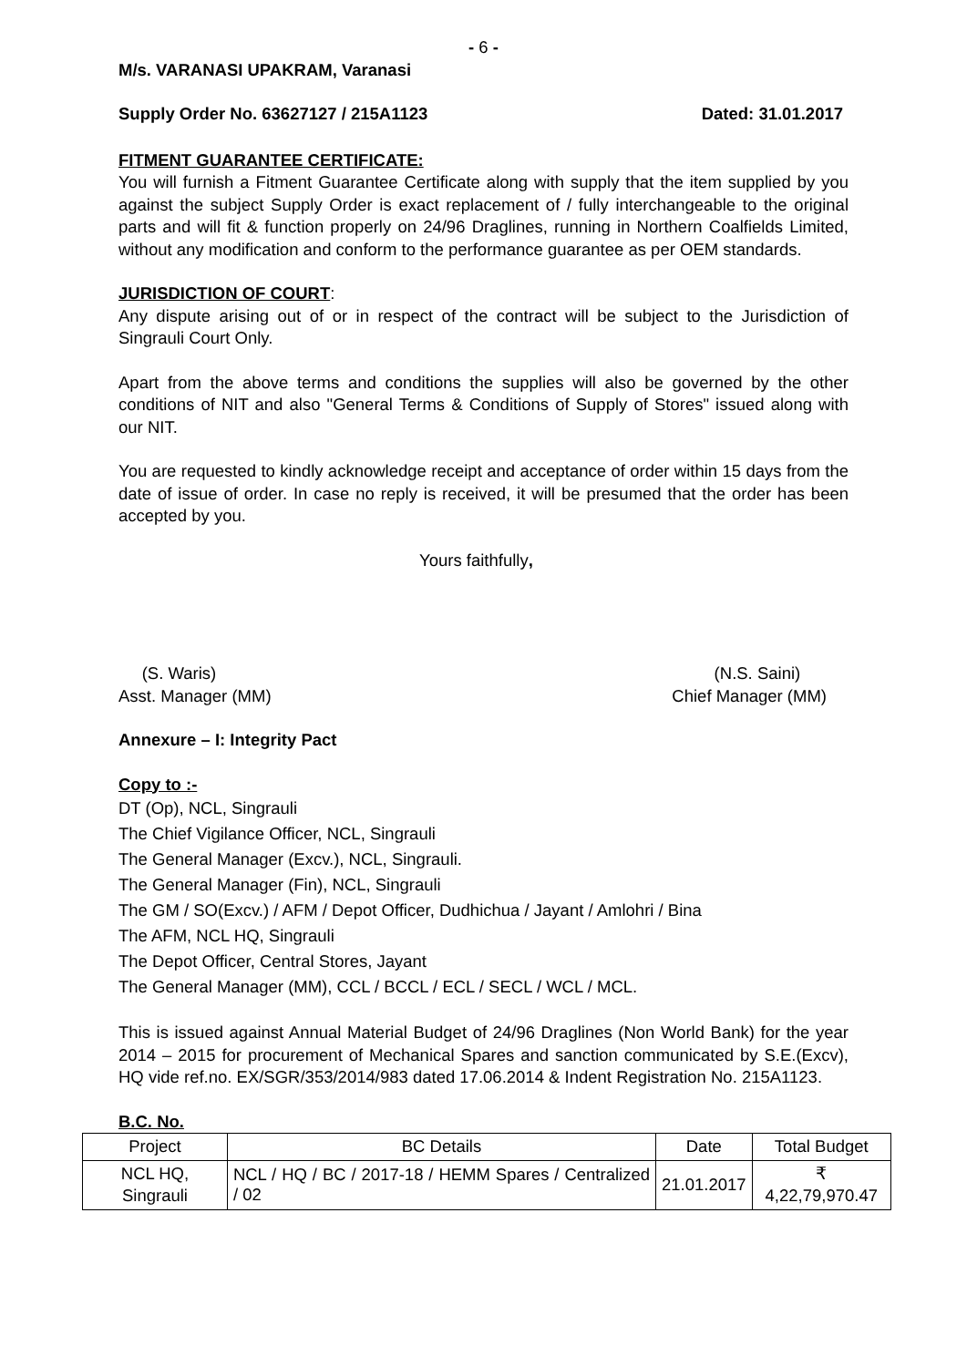- 6 -
M/s. VARANASI UPAKRAM, Varanasi
Supply Order No. 63627127 / 215A1123 Dated: 31.01.2017
FITMENT GUARANTEE CERTIFICATE:
You will furnish a Fitment Guarantee Certificate along with supply that the item supplied by you against the subject Supply Order is exact replacement of / fully interchangeable to the original parts and will fit & function properly on 24/96 Draglines, running in Northern Coalfields Limited, without any modification and conform to the performance guarantee as per OEM standards.
JURISDICTION OF COURT:
Any dispute arising out of or in respect of the contract will be subject to the Jurisdiction of Singrauli Court Only.
Apart from the above terms and conditions the supplies will also be governed by the other conditions of NIT and also "General Terms & Conditions of Supply of Stores" issued along with our NIT.
You are requested to kindly acknowledge receipt and acceptance of order within 15 days from the date of issue of order. In case no reply is received, it will be presumed that the order has been accepted by you.
Yours faithfully,
(S. Waris)
Asst. Manager (MM)
(N.S. Saini)
Chief Manager (MM)
Annexure – I: Integrity Pact
Copy to :-
DT (Op), NCL, Singrauli
The Chief Vigilance Officer, NCL, Singrauli
The General Manager (Excv.), NCL, Singrauli.
The General Manager (Fin), NCL, Singrauli
The GM / SO(Excv.) / AFM / Depot Officer, Dudhichua / Jayant / Amlohri / Bina
The AFM, NCL HQ, Singrauli
The Depot Officer, Central Stores, Jayant
The General Manager (MM), CCL / BCCL / ECL / SECL / WCL / MCL.
This is issued against Annual Material Budget of 24/96 Draglines (Non World Bank) for the year 2014 – 2015 for procurement of Mechanical Spares and sanction communicated by S.E.(Excv), HQ vide ref.no. EX/SGR/353/2014/983 dated 17.06.2014 & Indent Registration No. 215A1123.
B.C. No.
| Project | BC Details | Date | Total Budget |
| NCL HQ, Singrauli | NCL / HQ / BC / 2017-18 / HEMM Spares / Centralized / 02 | 21.01.2017 | ₹ 4,22,79,970.47 |